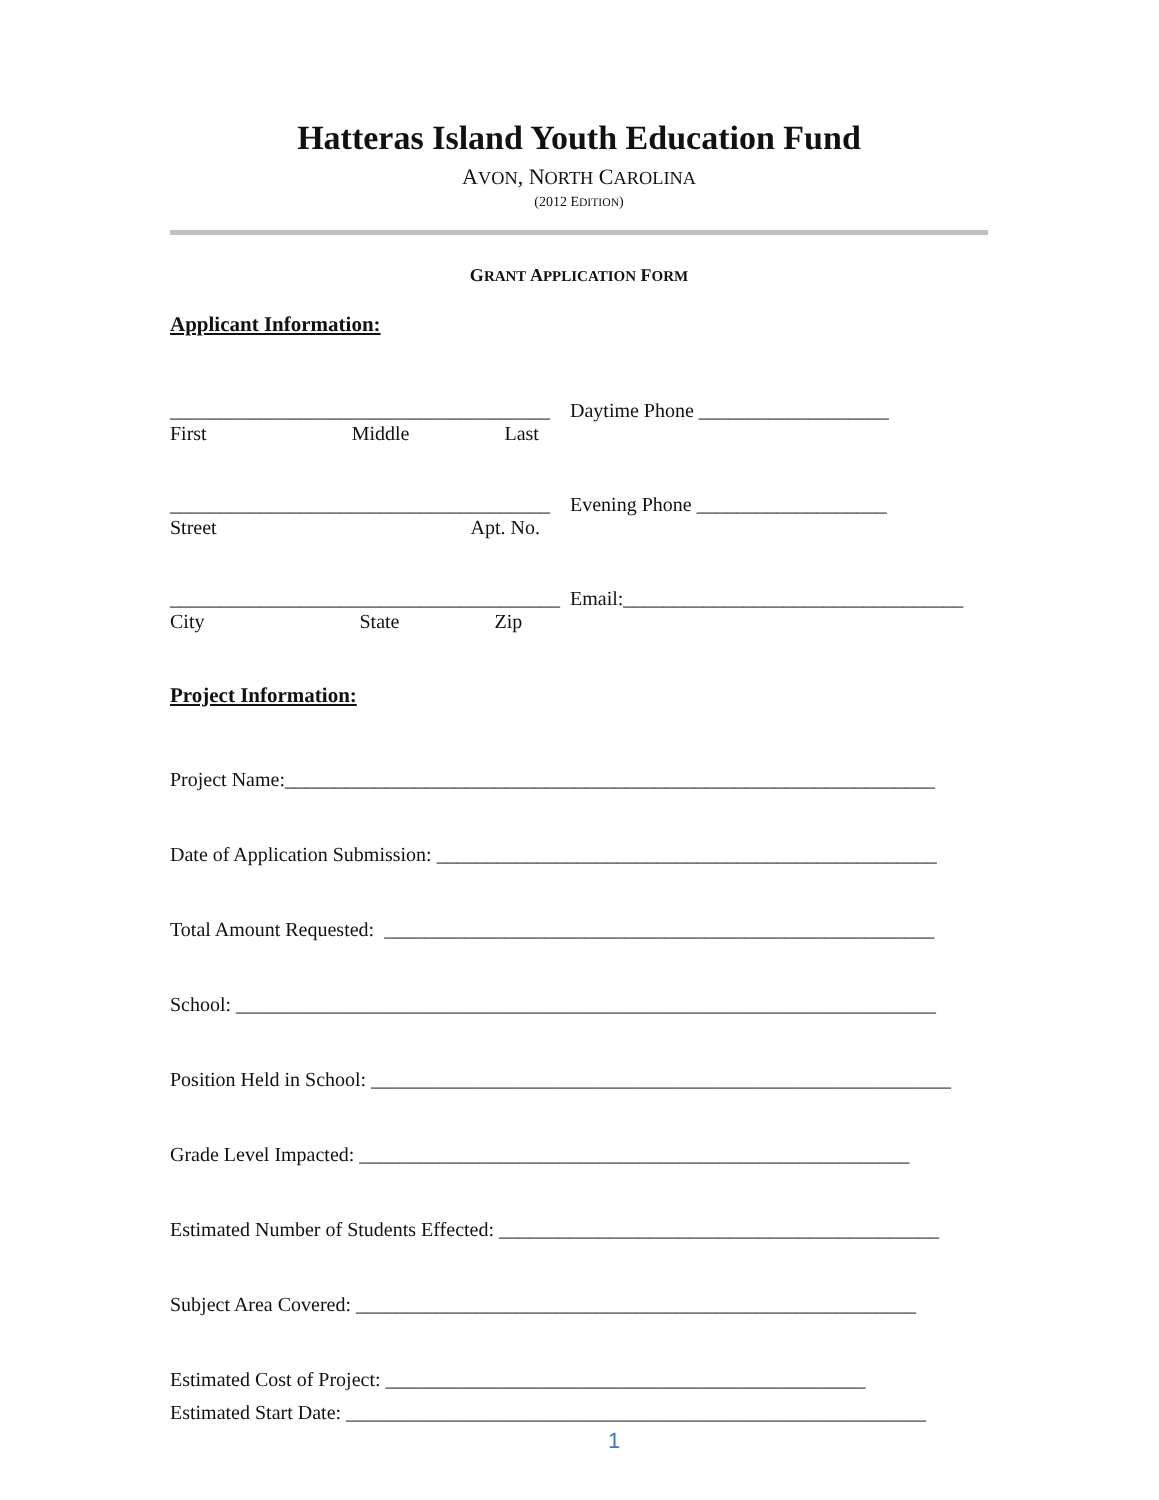Hatteras Island Youth Education Fund
AVON, NORTH CAROLINA
(2012 EDITION)
GRANT APPLICATION FORM
Applicant Information:
______________________________________ Daytime Phone ___________________
First Middle Last
______________________________________ Evening Phone ___________________
Street Apt. No.
_______________________________________ Email:__________________________________
City State Zip
Project Information:
Project Name:_________________________________________________________________
Date of Application Submission: __________________________________________________
Total Amount Requested: _______________________________________________________
School: ______________________________________________________________________
Position Held in School: __________________________________________________________
Grade Level Impacted: _______________________________________________________
Estimated Number of Students Effected: ____________________________________________
Subject Area Covered: ________________________________________________________
Estimated Cost of Project: ________________________________________________
Estimated Start Date: __________________________________________________________
1